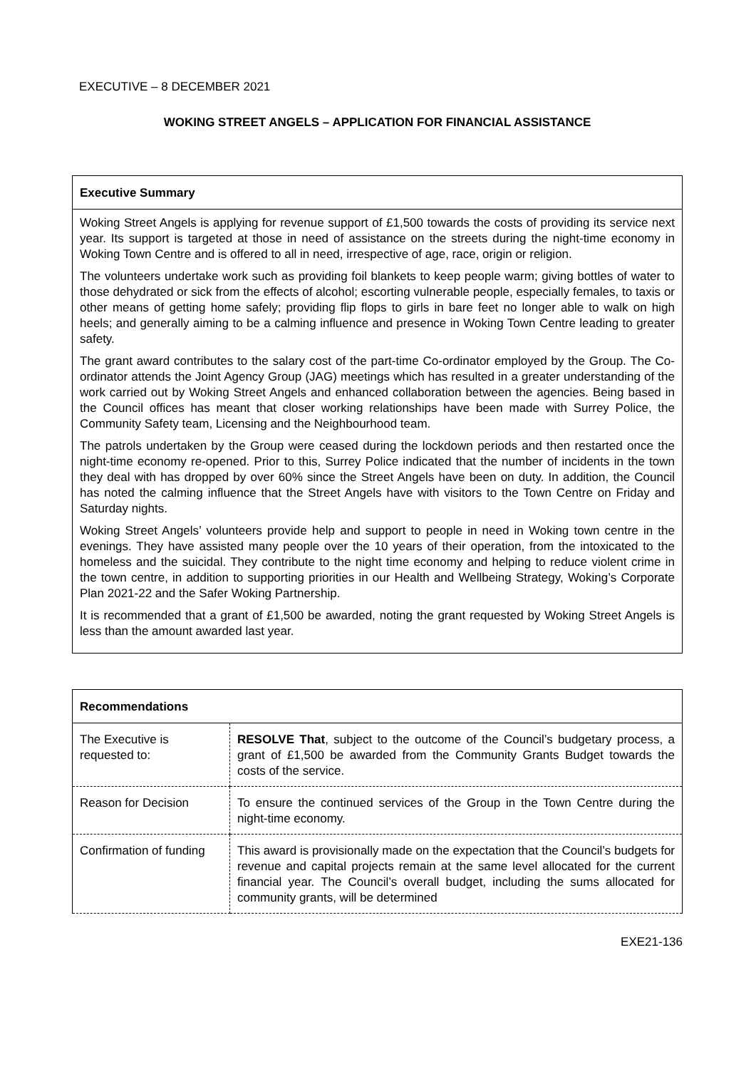EXECUTIVE – 8 DECEMBER 2021
WOKING STREET ANGELS – APPLICATION FOR FINANCIAL ASSISTANCE
Executive Summary
Woking Street Angels is applying for revenue support of £1,500 towards the costs of providing its service next year. Its support is targeted at those in need of assistance on the streets during the night-time economy in Woking Town Centre and is offered to all in need, irrespective of age, race, origin or religion.
The volunteers undertake work such as providing foil blankets to keep people warm; giving bottles of water to those dehydrated or sick from the effects of alcohol; escorting vulnerable people, especially females, to taxis or other means of getting home safely; providing flip flops to girls in bare feet no longer able to walk on high heels; and generally aiming to be a calming influence and presence in Woking Town Centre leading to greater safety.
The grant award contributes to the salary cost of the part-time Co-ordinator employed by the Group. The Co-ordinator attends the Joint Agency Group (JAG) meetings which has resulted in a greater understanding of the work carried out by Woking Street Angels and enhanced collaboration between the agencies. Being based in the Council offices has meant that closer working relationships have been made with Surrey Police, the Community Safety team, Licensing and the Neighbourhood team.
The patrols undertaken by the Group were ceased during the lockdown periods and then restarted once the night-time economy re-opened. Prior to this, Surrey Police indicated that the number of incidents in the town they deal with has dropped by over 60% since the Street Angels have been on duty. In addition, the Council has noted the calming influence that the Street Angels have with visitors to the Town Centre on Friday and Saturday nights.
Woking Street Angels’ volunteers provide help and support to people in need in Woking town centre in the evenings. They have assisted many people over the 10 years of their operation, from the intoxicated to the homeless and the suicidal. They contribute to the night time economy and helping to reduce violent crime in the town centre, in addition to supporting priorities in our Health and Wellbeing Strategy, Woking’s Corporate Plan 2021-22 and the Safer Woking Partnership.
It is recommended that a grant of £1,500 be awarded, noting the grant requested by Woking Street Angels is less than the amount awarded last year.
| Recommendations | |
| --- | --- |
| The Executive is requested to: | RESOLVE That , subject to the outcome of the Council’s budgetary process, a grant of £1,500 be awarded from the Community Grants Budget towards the costs of the service. |
| Reason for Decision | To ensure the continued services of the Group in the Town Centre during the night-time economy. |
| Confirmation of funding | This award is provisionally made on the expectation that the Council’s budgets for revenue and capital projects remain at the same level allocated for the current financial year. The Council’s overall budget, including the sums allocated for community grants, will be determined |
EXE21-136